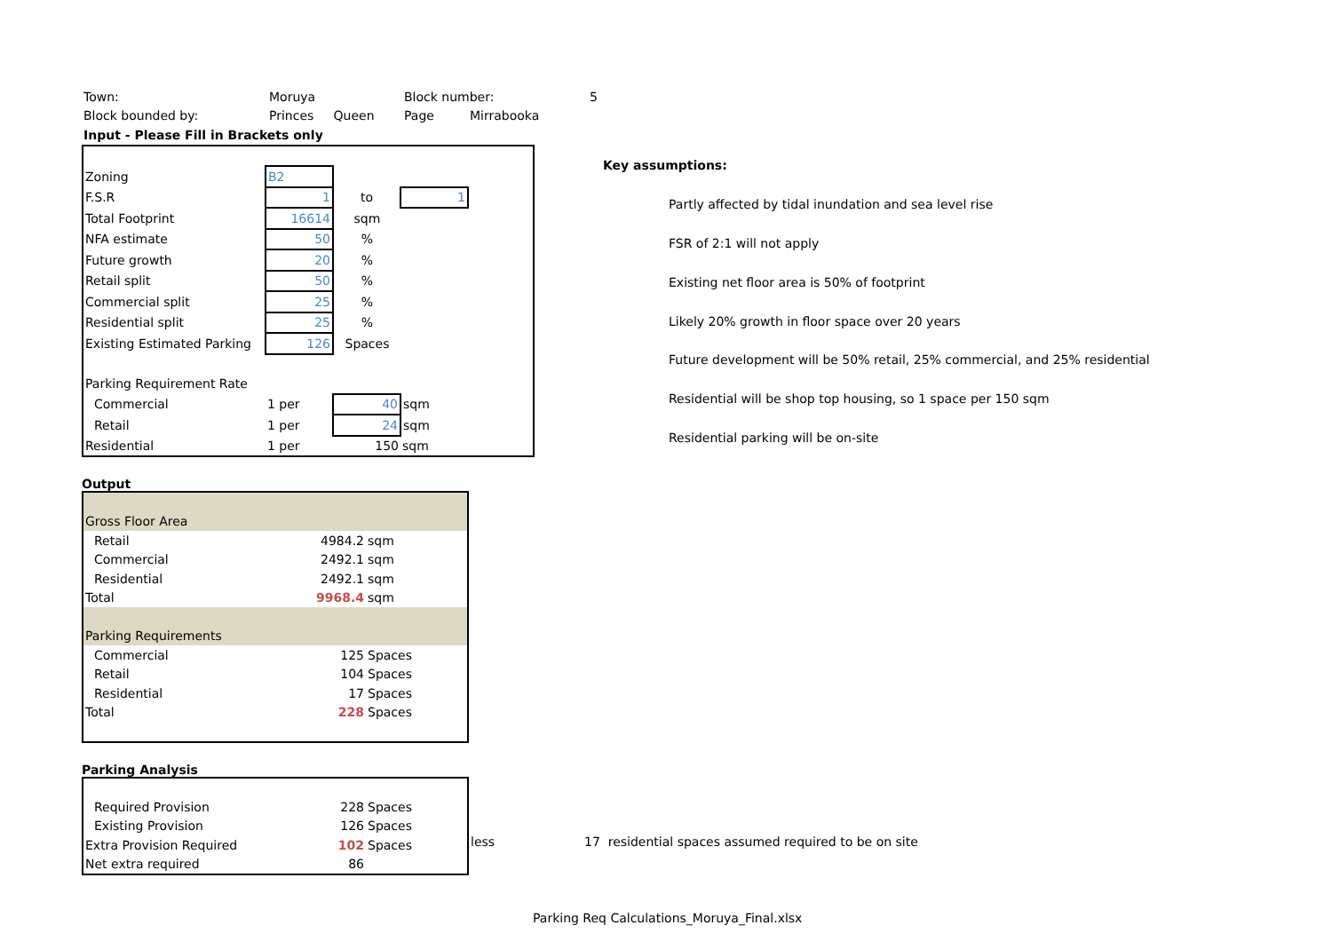| Town: | Moruya | Block number: | 5 |
| Block bounded by: | Princes Queen | Page Mirrabooka | |
| Input - Please Fill in Brackets only | | | |
| Zoning | B2 | | | |
| F.S.R | 1 | to | 1 | |
| Total Footprint | 16614 | sqm | | |
| NFA estimate | 50 | % | | |
| Future growth | 20 | % | | |
| Retail split | 50 | % | | |
| Commercial split | 25 | % | | |
| Residential split | 25 | % | | |
| Existing Estimated Parking | 126 | Spaces | | |
| Parking Requirement Rate | | | | |
| Commercial | 1 per | 40 | sqm | |
| Retail | 1 per | 24 | sqm | |
| Residential | 1 per | 150 | sqm | |
| Key assumptions: | |
| | Partly affected by tidal inundation and sea level rise |
| | FSR of 2:1 will not apply |
| | Existing net floor area is 50% of footprint |
| | Likely 20% growth in floor space over 20 years |
| | Future development will be 50% retail, 25% commercial, and 25% residential |
| | Residential will be shop top housing, so 1 space per 150 sqm |
| | Residential parking will be on-site |
Output
| Gross Floor Area | | |
| Retail | 4984.2 | sqm |
| Commercial | 2492.1 | sqm |
| Residential | 2492.1 | sqm |
| Total | 9968.4 | sqm |
| Parking Requirements | | |
| Commercial | 125 | Spaces |
| Retail | 104 | Spaces |
| Residential | 17 | Spaces |
| Total | 228 | Spaces |
Parking Analysis
| Required Provision | 228 | Spaces |
| Existing Provision | 126 | Spaces |
| Extra Provision Required | 102 | Spaces |
| Net extra required | 86 | |
less 17 residential spaces assumed required to be on site
Parking Req Calculations_Moruya_Final.xlsx